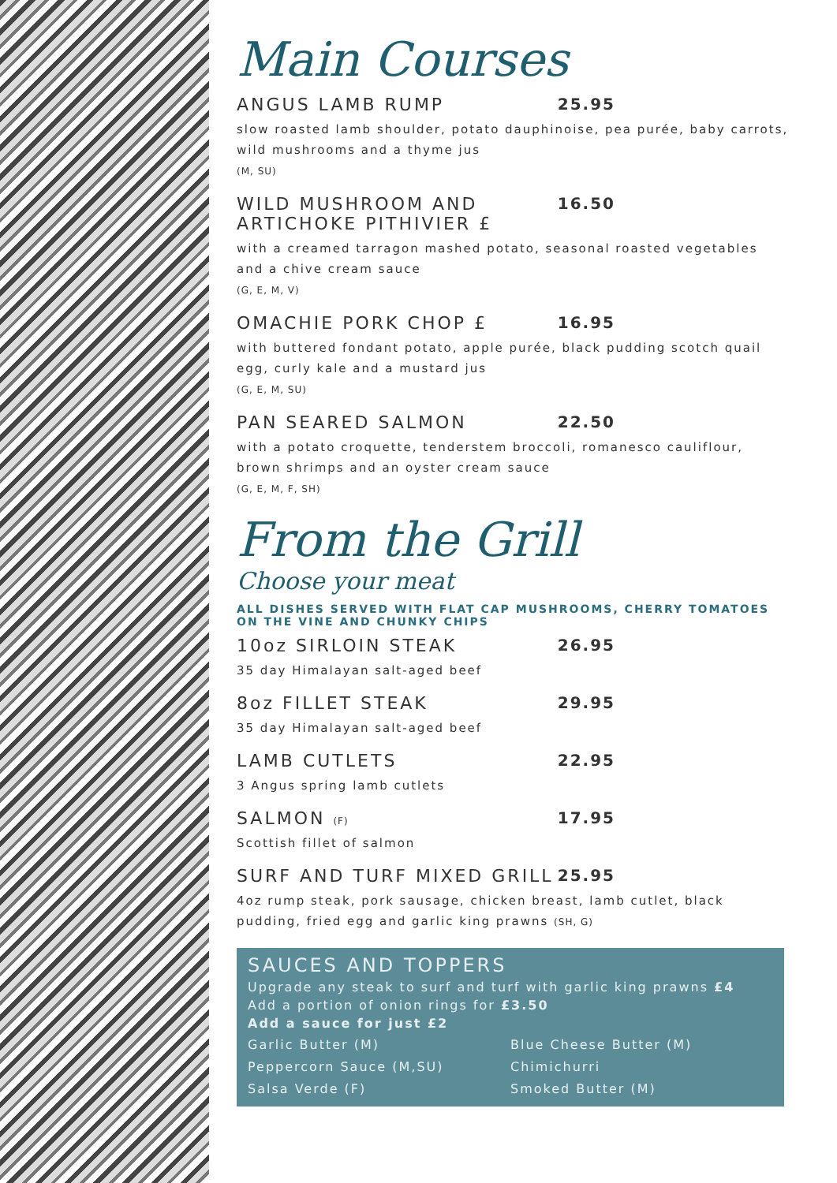Main Courses
ANGUS LAMB RUMP 25.95
slow roasted lamb shoulder, potato dauphinoise, pea purée, baby carrots, wild mushrooms and a thyme jus
(M, SU)
WILD MUSHROOM AND
ARTICHOKE PITHIVIER £ 16.50
with a creamed tarragon mashed potato, seasonal roasted vegetables and a chive cream sauce
(G, E, M, V)
OMACHIE PORK CHOP £ 16.95
with buttered fondant potato, apple purée, black pudding scotch quail egg, curly kale and a mustard jus
(G, E, M, SU)
PAN SEARED SALMON 22.50
with a potato croquette, tenderstem broccoli, romanesco cauliflour, brown shrimps and an oyster cream sauce
(G, E, M, F, SH)
From the Grill
Choose your meat
ALL DISHES SERVED WITH FLAT CAP MUSHROOMS, CHERRY TOMATOES ON THE VINE AND CHUNKY CHIPS
10oz SIRLOIN STEAK 26.95
35 day Himalayan salt-aged beef
8oz FILLET STEAK 29.95
35 day Himalayan salt-aged beef
LAMB CUTLETS 22.95
3 Angus spring lamb cutlets
SALMON (F) 17.95
Scottish fillet of salmon
SURF AND TURF MIXED GRILL 25.95
4oz rump steak, pork sausage, chicken breast, lamb cutlet, black pudding, fried egg and garlic king prawns (SH, G)
SAUCES AND TOPPERS
Upgrade any steak to surf and turf with garlic king prawns £4
Add a portion of onion rings for £3.50
Add a sauce for just £2
Garlic Butter (M)
Peppercorn Sauce (M,SU)
Salsa Verde (F)
Blue Cheese Butter (M)
Chimichurri
Smoked Butter (M)